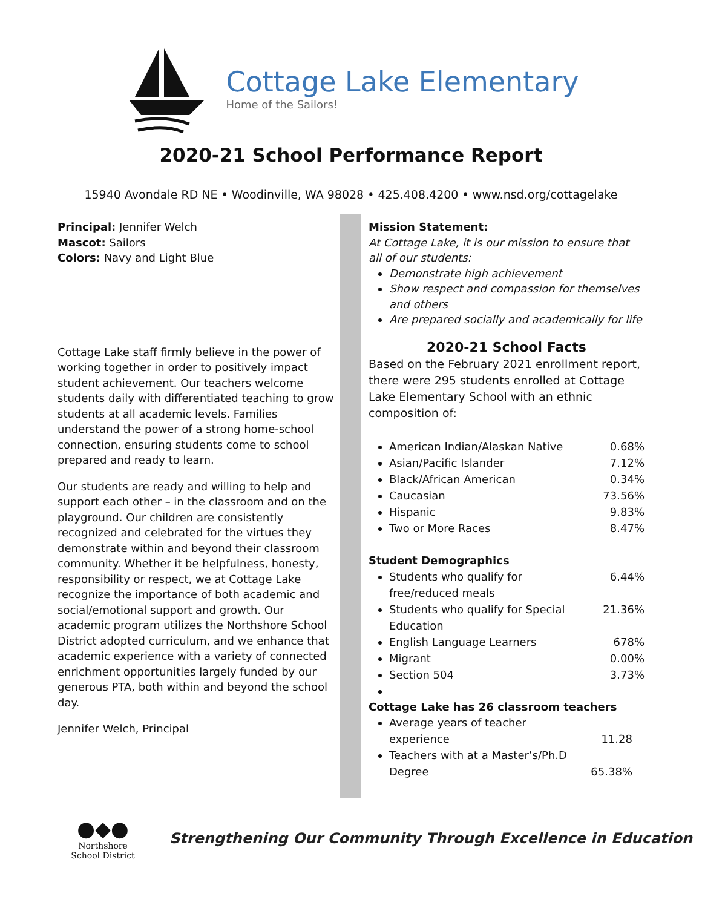Cottage Lake Elementary
Home of the Sailors!
2020-21 School Performance Report
15940 Avondale RD NE • Woodinville, WA 98028 • 425.408.4200 • www.nsd.org/cottagelake
Principal: Jennifer Welch
Mascot: Sailors
Colors: Navy and Light Blue
Cottage Lake staff firmly believe in the power of working together in order to positively impact student achievement. Our teachers welcome students daily with differentiated teaching to grow students at all academic levels. Families understand the power of a strong home-school connection, ensuring students come to school prepared and ready to learn.
Our students are ready and willing to help and support each other – in the classroom and on the playground. Our children are consistently recognized and celebrated for the virtues they demonstrate within and beyond their classroom community. Whether it be helpfulness, honesty, responsibility or respect, we at Cottage Lake recognize the importance of both academic and social/emotional support and growth. Our academic program utilizes the Northshore School District adopted curriculum, and we enhance that academic experience with a variety of connected enrichment opportunities largely funded by our generous PTA, both within and beyond the school day.
Jennifer Welch, Principal
Mission Statement:
At Cottage Lake, it is our mission to ensure that all of our students:
Demonstrate high achievement
Show respect and compassion for themselves and others
Are prepared socially and academically for life
2020-21 School Facts
Based on the February 2021 enrollment report, there were 295 students enrolled at Cottage Lake Elementary School with an ethnic composition of:
American Indian/Alaskan Native 0.68%
Asian/Pacific Islander 7.12%
Black/African American 0.34%
Caucasian 73.56%
Hispanic 9.83%
Two or More Races 8.47%
Student Demographics
Students who qualify for
free/reduced meals 6.44%
Students who qualify for Special
Education 21.36%
English Language Learners 678%
Migrant 0.00%
Section 504 3.73%
Cottage Lake has 26 classroom teachers
Average years of teacher
experience
11.28
Teachers with at a Master’s/Ph.D
Degree
65.38%
●◆●
Northshore
School District
Strengthening Our Community Through Excellence in Education